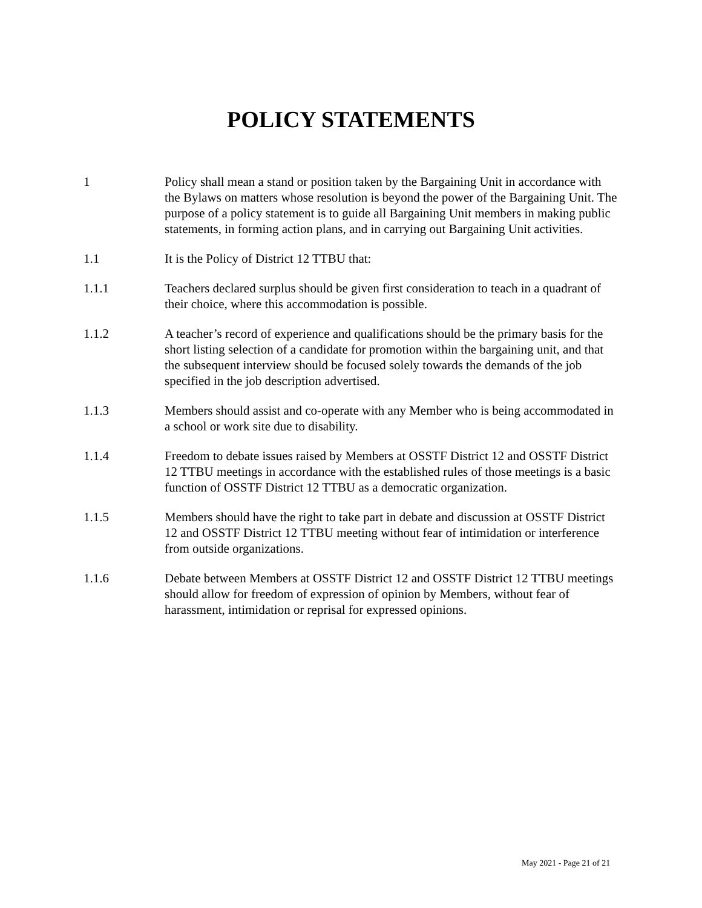POLICY STATEMENTS
1 Policy shall mean a stand or position taken by the Bargaining Unit in accordance with the Bylaws on matters whose resolution is beyond the power of the Bargaining Unit. The purpose of a policy statement is to guide all Bargaining Unit members in making public statements, in forming action plans, and in carrying out Bargaining Unit activities.
1.1 It is the Policy of District 12 TTBU that:
1.1.1 Teachers declared surplus should be given first consideration to teach in a quadrant of their choice, where this accommodation is possible.
1.1.2 A teacher’s record of experience and qualifications should be the primary basis for the short listing selection of a candidate for promotion within the bargaining unit, and that the subsequent interview should be focused solely towards the demands of the job specified in the job description advertised.
1.1.3 Members should assist and co-operate with any Member who is being accommodated in a school or work site due to disability.
1.1.4 Freedom to debate issues raised by Members at OSSTF District 12 and OSSTF District 12 TTBU meetings in accordance with the established rules of those meetings is a basic function of OSSTF District 12 TTBU as a democratic organization.
1.1.5 Members should have the right to take part in debate and discussion at OSSTF District 12 and OSSTF District 12 TTBU meeting without fear of intimidation or interference from outside organizations.
1.1.6 Debate between Members at OSSTF District 12 and OSSTF District 12 TTBU meetings should allow for freedom of expression of opinion by Members, without fear of harassment, intimidation or reprisal for expressed opinions.
May 2021 - Page 21 of 21